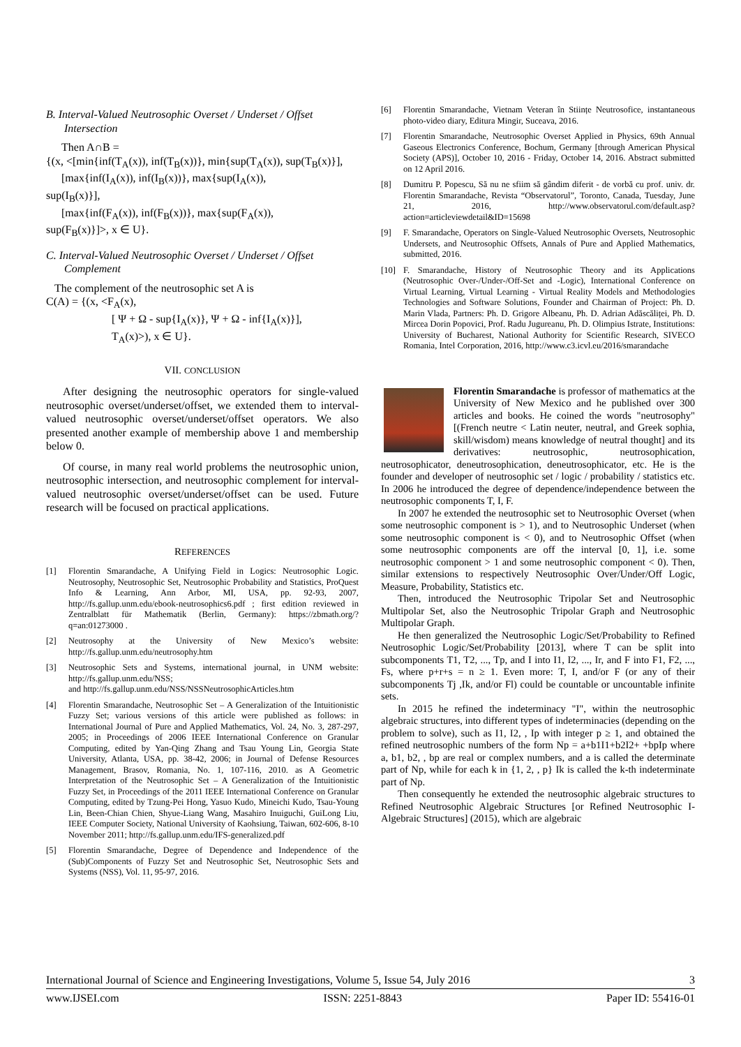B. Interval-Valued Neutrosophic Overset / Underset / Offset Intersection
Then A∩B =
{(x, <[min{inf(T<sub>A</sub>(x)), inf(T<sub>B</sub>(x))}, min{sup(T<sub>A</sub>(x)), sup(T<sub>B</sub>(x)}],
[max{inf(I<sub>A</sub>(x)), inf(I<sub>B</sub>(x))}, max{sup(I<sub>A</sub>(x)),
sup(I<sub>B</sub>(x)}],
[max{inf(F<sub>A</sub>(x)), inf(F<sub>B</sub>(x))}, max{sup(F<sub>A</sub>(x)),
sup(F<sub>B</sub>(x)}]>, x ∈ U}.
C. Interval-Valued Neutrosophic Overset / Underset / Offset Complement
The complement of the neutrosophic set A is
C(A) = {(x, <F<sub>A</sub>(x),
[ Ψ + Ω - sup{I<sub>A</sub>(x)}, Ψ + Ω - inf{I<sub>A</sub>(x)}],
T<sub>A</sub>(x)>), x ∈ U}.
VII. CONCLUSION
After designing the neutrosophic operators for single-valued neutrosophic overset/underset/offset, we extended them to interval-valued neutrosophic overset/underset/offset operators. We also presented another example of membership above 1 and membership below 0.
Of course, in many real world problems the neutrosophic union, neutrosophic intersection, and neutrosophic complement for interval-valued neutrosophic overset/underset/offset can be used. Future research will be focused on practical applications.
REFERENCES
[1] Florentin Smarandache, A Unifying Field in Logics: Neutrosophic Logic. Neutrosophy, Neutrosophic Set, Neutrosophic Probability and Statistics, ProQuest Info & Learning, Ann Arbor, MI, USA, pp. 92-93, 2007, http://fs.gallup.unm.edu/ebook-neutrosophics6.pdf ; first edition reviewed in Zentralblatt für Mathematik (Berlin, Germany): https://zbmath.org/?q=an:01273000 .
[2] Neutrosophy at the University of New Mexico’s website: http://fs.gallup.unm.edu/neutrosophy.htm
[3] Neutrosophic Sets and Systems, international journal, in UNM website: http://fs.gallup.unm.edu/NSS;
and http://fs.gallup.unm.edu/NSS/NSSNeutrosophicArticles.htm
[4] Florentin Smarandache, Neutrosophic Set – A Generalization of the Intuitionistic Fuzzy Set; various versions of this article were published as follows: in International Journal of Pure and Applied Mathematics, Vol. 24, No. 3, 287-297, 2005; in Proceedings of 2006 IEEE International Conference on Granular Computing, edited by Yan-Qing Zhang and Tsau Young Lin, Georgia State University, Atlanta, USA, pp. 38-42, 2006; in Journal of Defense Resources Management, Brasov, Romania, No. 1, 107-116, 2010. as A Geometric Interpretation of the Neutrosophic Set – A Generalization of the Intuitionistic Fuzzy Set, in Proceedings of the 2011 IEEE International Conference on Granular Computing, edited by Tzung-Pei Hong, Yasuo Kudo, Mineichi Kudo, Tsau-Young Lin, Been-Chian Chien, Shyue-Liang Wang, Masahiro Inuiguchi, GuiLong Liu, IEEE Computer Society, National University of Kaohsiung, Taiwan, 602-606, 8-10 November 2011; http://fs.gallup.unm.edu/IFS-generalized.pdf
[5] Florentin Smarandache, Degree of Dependence and Independence of the (Sub)Components of Fuzzy Set and Neutrosophic Set, Neutrosophic Sets and Systems (NSS), Vol. 11, 95-97, 2016.
[6] Florentin Smarandache, Vietnam Veteran în Stiințe Neutrosofice, instantaneous photo-video diary, Editura Mingir, Suceava, 2016.
[7] Florentin Smarandache, Neutrosophic Overset Applied in Physics, 69th Annual Gaseous Electronics Conference, Bochum, Germany [through American Physical Society (APS)], October 10, 2016 - Friday, October 14, 2016. Abstract submitted on 12 April 2016.
[8] Dumitru P. Popescu, Să nu ne sfiim să gândim diferit - de vorbă cu prof. univ. dr. Florentin Smarandache, Revista “Observatorul”, Toronto, Canada, Tuesday, June 21, 2016, http://www.observatorul.com/default.asp?action=articleviewdetail&ID=15698
[9] F. Smarandache, Operators on Single-Valued Neutrosophic Oversets, Neutrosophic Undersets, and Neutrosophic Offsets, Annals of Pure and Applied Mathematics, submitted, 2016.
[10] F. Smarandache, History of Neutrosophic Theory and its Applications (Neutrosophic Over-/Under-/Off-Set and -Logic), International Conference on Virtual Learning, Virtual Learning - Virtual Reality Models and Methodologies Technologies and Software Solutions, Founder and Chairman of Project: Ph. D. Marin Vlada, Partners: Ph. D. Grigore Albeanu, Ph. D. Adrian Adăscăliței, Ph. D. Mircea Dorin Popovici, Prof. Radu Jugureanu, Ph. D. Olimpius Istrate, Institutions: University of Bucharest, National Authority for Scientific Research, SIVECO Romania, Intel Corporation, 2016, http://www.c3.icvl.eu/2016/smarandache
Florentin Smarandache is professor of mathematics at the University of New Mexico and he published over 300 articles and books. He coined the words "neutrosophy" [(French neutre < Latin neuter, neutral, and Greek sophia, skill/wisdom) means knowledge of neutral thought] and its derivatives: neutrosophic, neutrosophication, neutrosophicator, deneutrosophication, deneutrosophicator, etc. He is the founder and developer of neutrosophic set / logic / probability / statistics etc. In 2006 he introduced the degree of dependence/independence between the neutrosophic components T, I, F.
In 2007 he extended the neutrosophic set to Neutrosophic Overset (when some neutrosophic component is > 1), and to Neutrosophic Underset (when some neutrosophic component is < 0), and to Neutrosophic Offset (when some neutrosophic components are off the interval [0, 1], i.e. some neutrosophic component > 1 and some neutrosophic component < 0). Then, similar extensions to respectively Neutrosophic Over/Under/Off Logic, Measure, Probability, Statistics etc.
Then, introduced the Neutrosophic Tripolar Set and Neutrosophic Multipolar Set, also the Neutrosophic Tripolar Graph and Neutrosophic Multipolar Graph.
He then generalized the Neutrosophic Logic/Set/Probability to Refined Neutrosophic Logic/Set/Probability [2013], where T can be split into subcomponents T1, T2, ..., Tp, and I into I1, I2, ..., Ir, and F into F1, F2, ..., Fs, where p+r+s = n ≥ 1. Even more: T, I, and/or F (or any of their subcomponents Tj ,Ik, and/or Fl) could be countable or uncountable infinite sets.
In 2015 he refined the indeterminacy "I", within the neutrosophic algebraic structures, into different types of indeterminacies (depending on the problem to solve), such as I1, I2, , Ip with integer p ≥ 1, and obtained the refined neutrosophic numbers of the form Np = a+b1I1+b2I2+ +bpIp where a, b1, b2, , bp are real or complex numbers, and a is called the determinate part of Np, while for each k in {1, 2, , p} Ik is called the k-th indeterminate part of Np.
Then consequently he extended the neutrosophic algebraic structures to Refined Neutrosophic Algebraic Structures [or Refined Neutrosophic I-Algebraic Structures] (2015), which are algebraic
International Journal of Science and Engineering Investigations, Volume 5, Issue 54, July 2016 3
www.IJSEI.com ISSN: 2251-8843 Paper ID: 55416-01